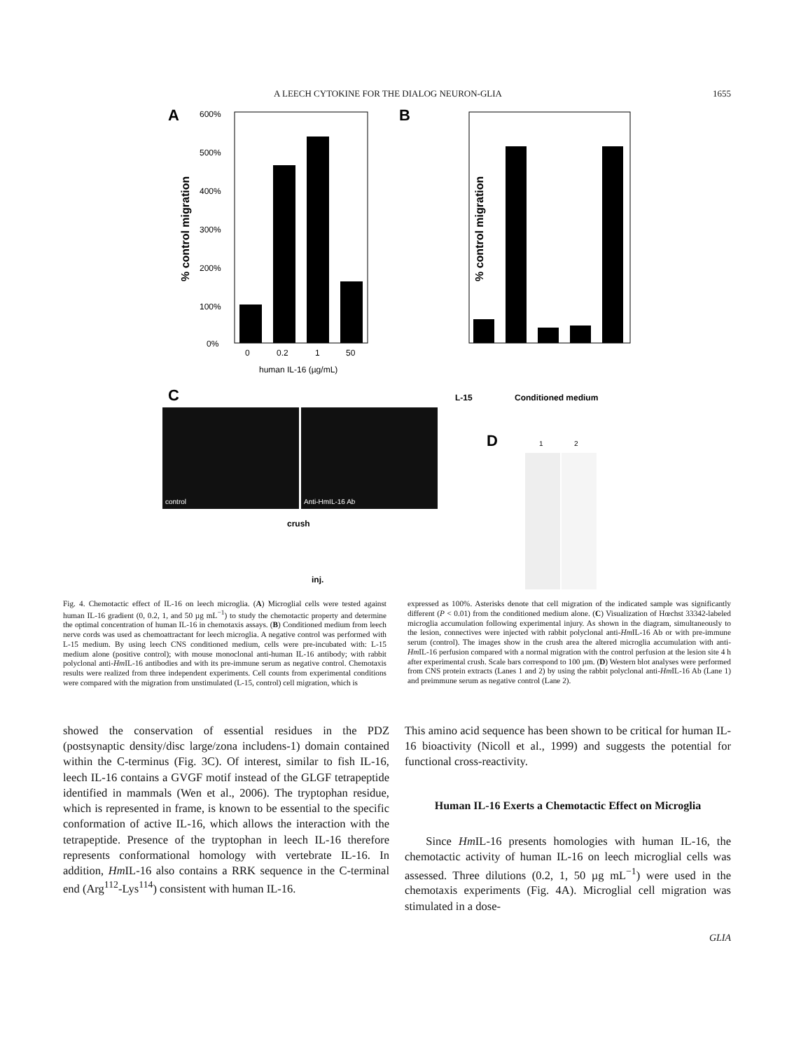A LEECH CYTOKINE FOR THE DIALOG NEURON-GLIA 1655
A
600%
500%
400%
300%
200%
100%
0%
0
0.2
1
50
human IL-16 (µg/mL)
% control migration
B
% control migration
L-15
Conditioned medium
C
control
Anti-HmIL-16 Ab
crush
inj.
D
1
2
Fig. 4. Chemotactic effect of IL-16 on leech microglia. (A) Microglial cells were tested against human IL-16 gradient (0, 0.2, 1, and 50 µg mL<sup>−1</sup>) to study the chemotactic property and determine the optimal concentration of human IL-16 in chemotaxis assays. (B) Conditioned medium from leech nerve cords was used as chemoattractant for leech microglia. A negative control was performed with L-15 medium. By using leech CNS conditioned medium, cells were pre-incubated with: L-15 medium alone (positive control); with mouse monoclonal anti-human IL-16 antibody; with rabbit polyclonal anti-Hm IL-16 antibodies and with its pre-immune serum as negative control. Chemotaxis results were realized from three independent experiments. Cell counts from experimental conditions were compared with the migration from unstimulated (L-15, control) cell migration, which is
expressed as 100%. Asterisks denote that cell migration of the indicated sample was significantly different (P < 0.01) from the conditioned medium alone. (C) Visualization of Hœchst 33342-labeled microglia accumulation following experimental injury. As shown in the diagram, simultaneously to the lesion, connectives were injected with rabbit polyclonal anti-Hm IL-16 Ab or with pre-immune serum (control). The images show in the crush area the altered microglia accumulation with anti-Hm IL-16 perfusion compared with a normal migration with the control perfusion at the lesion site 4 h after experimental crush. Scale bars correspond to 100 µm. (D) Western blot analyses were performed from CNS protein extracts (Lanes 1 and 2) by using the rabbit polyclonal anti-Hm IL-16 Ab (Lane 1) and preimmune serum as negative control (Lane 2).
showed the conservation of essential residues in the PDZ (postsynaptic density/disc large/zona includens-1) domain contained within the C-terminus (Fig. 3C). Of interest, similar to fish IL-16, leech IL-16 contains a GVGF motif instead of the GLGF tetrapeptide identified in mammals (Wen et al., 2006). The tryptophan residue, which is represented in frame, is known to be essential to the specific conformation of active IL-16, which allows the interaction with the tetrapeptide. Presence of the tryptophan in leech IL-16 therefore represents conformational homology with vertebrate IL-16. In addition, Hm IL-16 also contains a RRK sequence in the C-terminal end (Arg<sup>112</sup>-Lys<sup>114</sup>) consistent with human IL-16.
This amino acid sequence has been shown to be critical for human IL-16 bioactivity (Nicoll et al., 1999) and suggests the potential for functional cross-reactivity.
Human IL-16 Exerts a Chemotactic Effect on Microglia
Since Hm IL-16 presents homologies with human IL-16, the chemotactic activity of human IL-16 on leech microglial cells was assessed. Three dilutions (0.2, 1, 50 µg mL<sup>−1</sup>) were used in the chemotaxis experiments (Fig. 4A). Microglial cell migration was stimulated in a dose-
GLIA